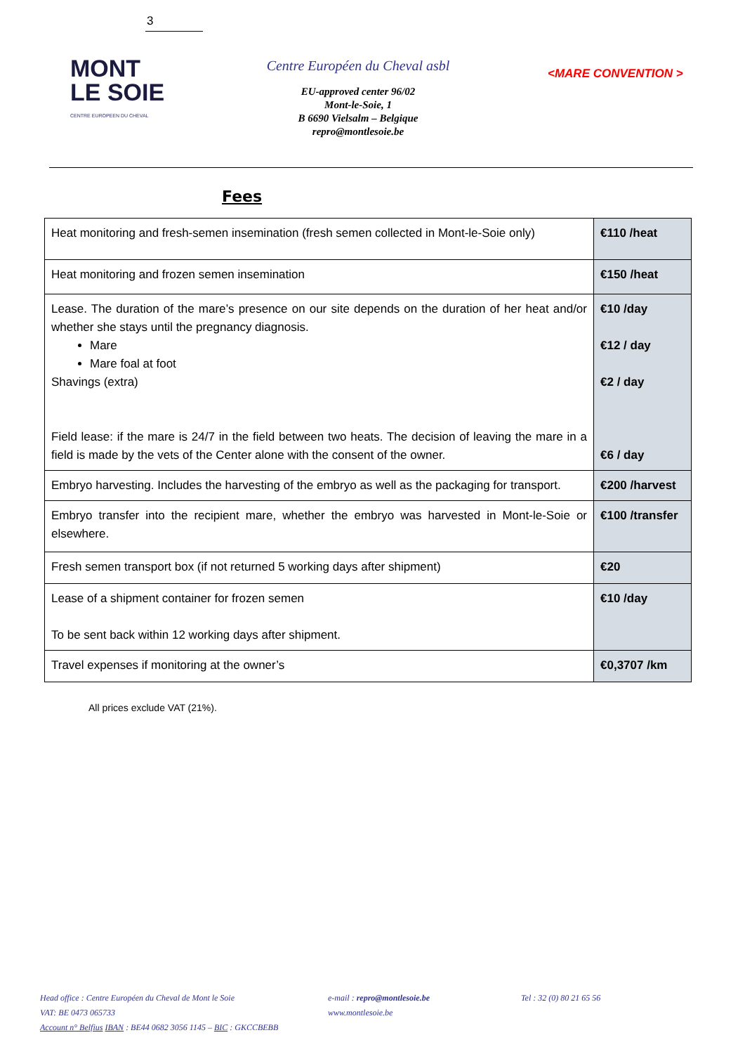3
MONT
LE SOIE
CENTRE EUROPEEN DU CHEVAL
Centre Européen du Cheval asbl
EU-approved center 96/02
Mont-le-Soie, 1
B 6690 Vielsalm – Belgique
repro@montlesoie.be
<MARE CONVENTION >
Fees
| Heat monitoring and fresh-semen insemination (fresh semen collected in Mont-le-Soie only) | €110 /heat |
| Heat monitoring and frozen semen insemination | €150 /heat |
| Lease. The duration of the mare’s presence on our site depends on the duration of her heat and/or whether she stays until the pregnancy diagnosis. Mare Mare foal at foot Shavings (extra) Field lease: if the mare is 24/7 in the field between two heats. The decision of leaving the mare in a field is made by the vets of the Center alone with the consent of the owner. | €10 /day €12 / day €2 / day €6 / day |
| Embryo harvesting. Includes the harvesting of the embryo as well as the packaging for transport. | €200 /harvest |
| Embryo transfer into the recipient mare, whether the embryo was harvested in Mont-le-Soie or elsewhere. | €100 /transfer |
| Fresh semen transport box (if not returned 5 working days after shipment) | €20 |
| Lease of a shipment container for frozen semen To be sent back within 12 working days after shipment. | €10 /day |
| Travel expenses if monitoring at the owner’s | €0,3707 /km |
All prices exclude VAT (21%).
Head office : Centre Européen du Cheval de Mont le Soie
VAT: BE 0473 065733
Account n° Belfius IBAN : BE44 0682 3056 1145 – BIC : GKCCBEBB
e-mail : repro@montlesoie.be
www.montlesoie.be
Tel : 32 (0) 80 21 65 56